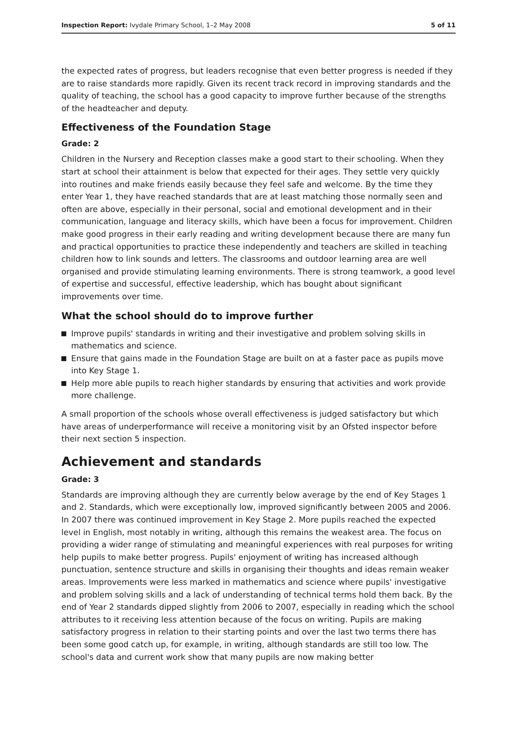Inspection Report: Ivydale Primary School, 1–2 May 2008 5 of 11
the expected rates of progress, but leaders recognise that even better progress is needed if they are to raise standards more rapidly. Given its recent track record in improving standards and the quality of teaching, the school has a good capacity to improve further because of the strengths of the headteacher and deputy.
Effectiveness of the Foundation Stage
Grade: 2
Children in the Nursery and Reception classes make a good start to their schooling. When they start at school their attainment is below that expected for their ages. They settle very quickly into routines and make friends easily because they feel safe and welcome. By the time they enter Year 1, they have reached standards that are at least matching those normally seen and often are above, especially in their personal, social and emotional development and in their communication, language and literacy skills, which have been a focus for improvement. Children make good progress in their early reading and writing development because there are many fun and practical opportunities to practice these independently and teachers are skilled in teaching children how to link sounds and letters. The classrooms and outdoor learning area are well organised and provide stimulating learning environments. There is strong teamwork, a good level of expertise and successful, effective leadership, which has bought about significant improvements over time.
What the school should do to improve further
Improve pupils' standards in writing and their investigative and problem solving skills in mathematics and science.
Ensure that gains made in the Foundation Stage are built on at a faster pace as pupils move into Key Stage 1.
Help more able pupils to reach higher standards by ensuring that activities and work provide more challenge.
A small proportion of the schools whose overall effectiveness is judged satisfactory but which have areas of underperformance will receive a monitoring visit by an Ofsted inspector before their next section 5 inspection.
Achievement and standards
Grade: 3
Standards are improving although they are currently below average by the end of Key Stages 1 and 2. Standards, which were exceptionally low, improved significantly between 2005 and 2006. In 2007 there was continued improvement in Key Stage 2. More pupils reached the expected level in English, most notably in writing, although this remains the weakest area. The focus on providing a wider range of stimulating and meaningful experiences with real purposes for writing help pupils to make better progress. Pupils' enjoyment of writing has increased although punctuation, sentence structure and skills in organising their thoughts and ideas remain weaker areas. Improvements were less marked in mathematics and science where pupils' investigative and problem solving skills and a lack of understanding of technical terms hold them back. By the end of Year 2 standards dipped slightly from 2006 to 2007, especially in reading which the school attributes to it receiving less attention because of the focus on writing. Pupils are making satisfactory progress in relation to their starting points and over the last two terms there has been some good catch up, for example, in writing, although standards are still too low. The school's data and current work show that many pupils are now making better